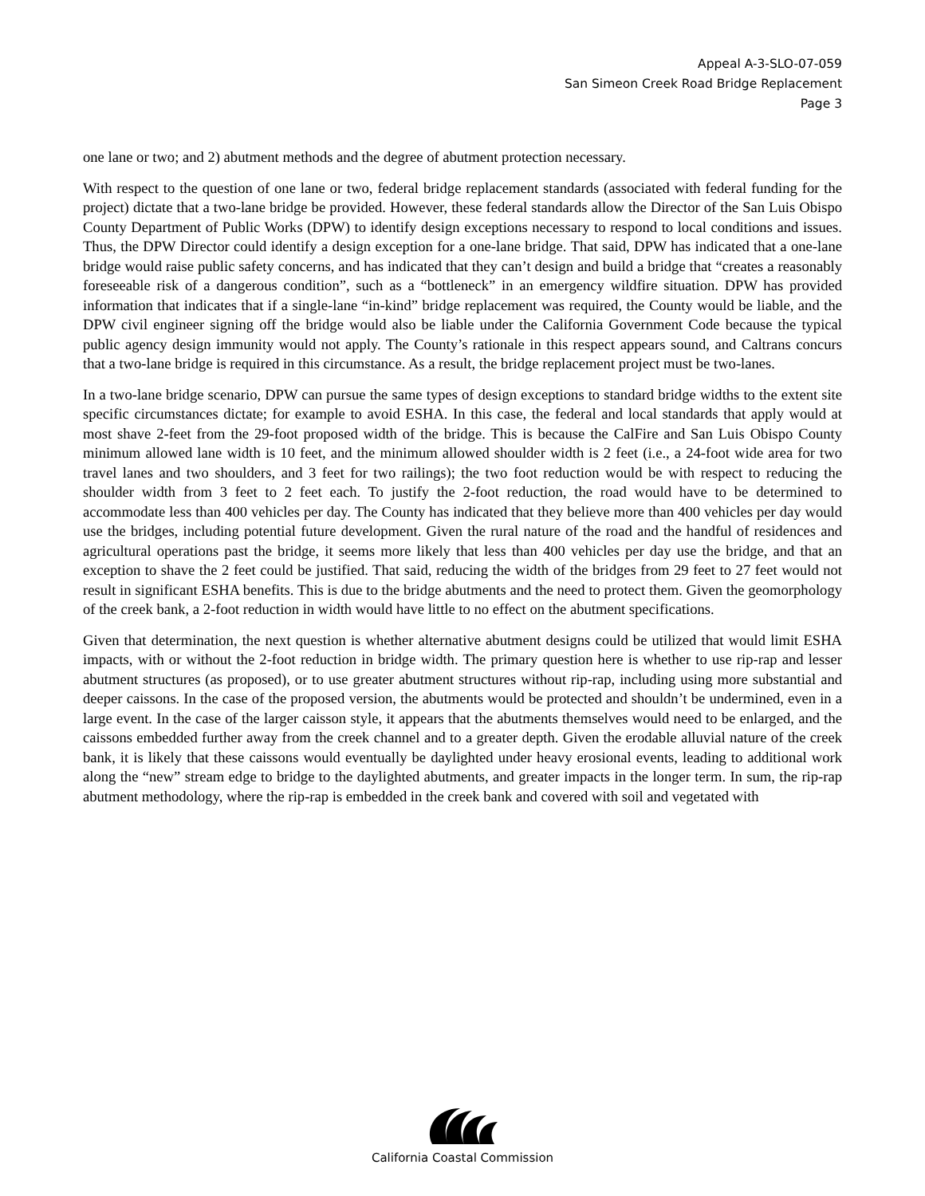Appeal A-3-SLO-07-059
San Simeon Creek Road Bridge Replacement
Page 3
one lane or two; and 2) abutment methods and the degree of abutment protection necessary.
With respect to the question of one lane or two, federal bridge replacement standards (associated with federal funding for the project) dictate that a two-lane bridge be provided. However, these federal standards allow the Director of the San Luis Obispo County Department of Public Works (DPW) to identify design exceptions necessary to respond to local conditions and issues. Thus, the DPW Director could identify a design exception for a one-lane bridge. That said, DPW has indicated that a one-lane bridge would raise public safety concerns, and has indicated that they can’t design and build a bridge that “creates a reasonably foreseeable risk of a dangerous condition”, such as a “bottleneck” in an emergency wildfire situation. DPW has provided information that indicates that if a single-lane “in-kind” bridge replacement was required, the County would be liable, and the DPW civil engineer signing off the bridge would also be liable under the California Government Code because the typical public agency design immunity would not apply. The County’s rationale in this respect appears sound, and Caltrans concurs that a two-lane bridge is required in this circumstance. As a result, the bridge replacement project must be two-lanes.
In a two-lane bridge scenario, DPW can pursue the same types of design exceptions to standard bridge widths to the extent site specific circumstances dictate; for example to avoid ESHA. In this case, the federal and local standards that apply would at most shave 2-feet from the 29-foot proposed width of the bridge. This is because the CalFire and San Luis Obispo County minimum allowed lane width is 10 feet, and the minimum allowed shoulder width is 2 feet (i.e., a 24-foot wide area for two travel lanes and two shoulders, and 3 feet for two railings); the two foot reduction would be with respect to reducing the shoulder width from 3 feet to 2 feet each. To justify the 2-foot reduction, the road would have to be determined to accommodate less than 400 vehicles per day. The County has indicated that they believe more than 400 vehicles per day would use the bridges, including potential future development. Given the rural nature of the road and the handful of residences and agricultural operations past the bridge, it seems more likely that less than 400 vehicles per day use the bridge, and that an exception to shave the 2 feet could be justified. That said, reducing the width of the bridges from 29 feet to 27 feet would not result in significant ESHA benefits. This is due to the bridge abutments and the need to protect them. Given the geomorphology of the creek bank, a 2-foot reduction in width would have little to no effect on the abutment specifications.
Given that determination, the next question is whether alternative abutment designs could be utilized that would limit ESHA impacts, with or without the 2-foot reduction in bridge width. The primary question here is whether to use rip-rap and lesser abutment structures (as proposed), or to use greater abutment structures without rip-rap, including using more substantial and deeper caissons. In the case of the proposed version, the abutments would be protected and shouldn’t be undermined, even in a large event. In the case of the larger caisson style, it appears that the abutments themselves would need to be enlarged, and the caissons embedded further away from the creek channel and to a greater depth. Given the erodable alluvial nature of the creek bank, it is likely that these caissons would eventually be daylighted under heavy erosional events, leading to additional work along the “new” stream edge to bridge to the daylighted abutments, and greater impacts in the longer term. In sum, the rip-rap abutment methodology, where the rip-rap is embedded in the creek bank and covered with soil and vegetated with
California Coastal Commission